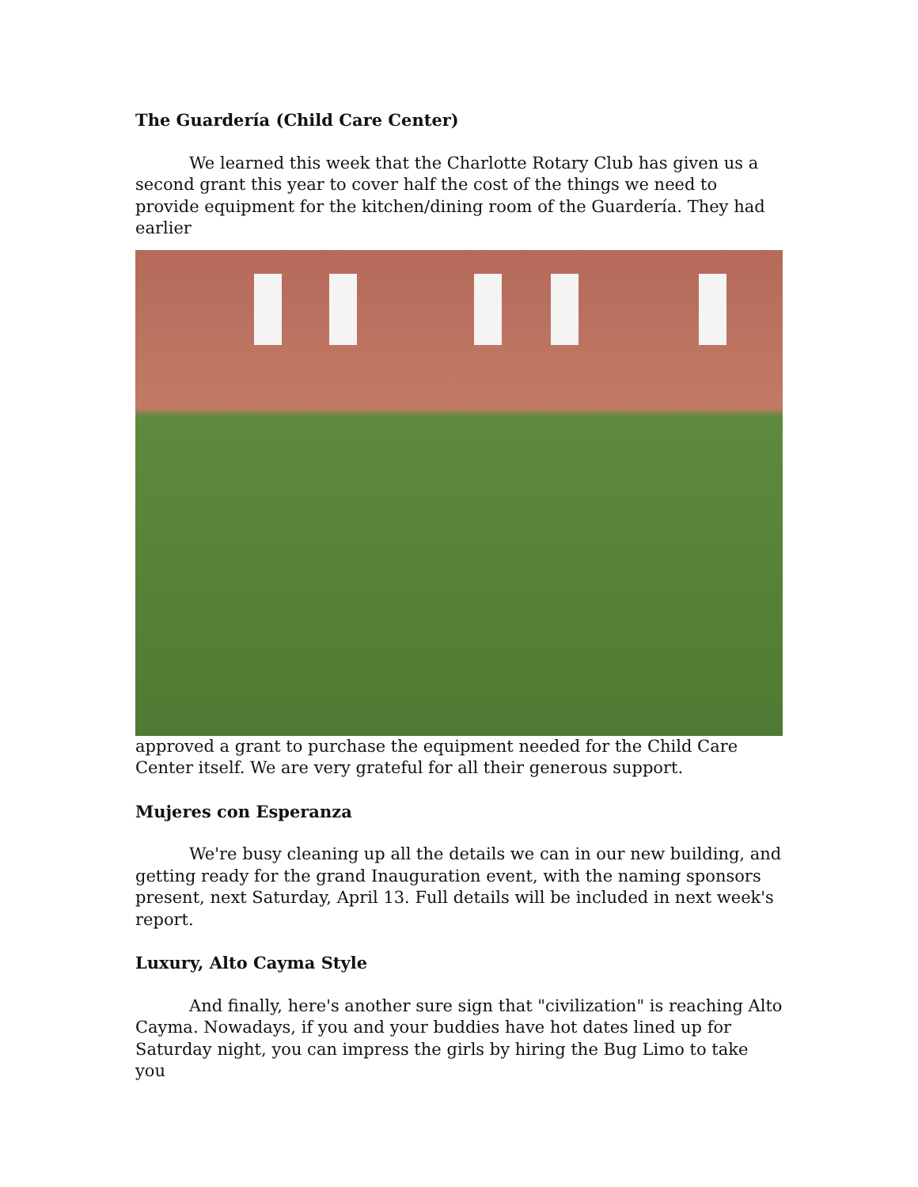The Guardería (Child Care Center)
We learned this week that the Charlotte Rotary Club has given us a second grant this year to cover half the cost of the things we need to provide equipment for the kitchen/dining room of the Guardería. They had earlier
approved a grant to purchase the equipment needed for the Child Care Center itself. We are very grateful for all their generous support.
Mujeres con Esperanza
We're busy cleaning up all the details we can in our new building, and getting ready for the grand Inauguration event, with the naming sponsors present, next Saturday, April 13. Full details will be included in next week's report.
Luxury, Alto Cayma Style
And finally, here's another sure sign that "civilization" is reaching Alto Cayma. Nowadays, if you and your buddies have hot dates lined up for Saturday night, you can impress the girls by hiring the Bug Limo to take you